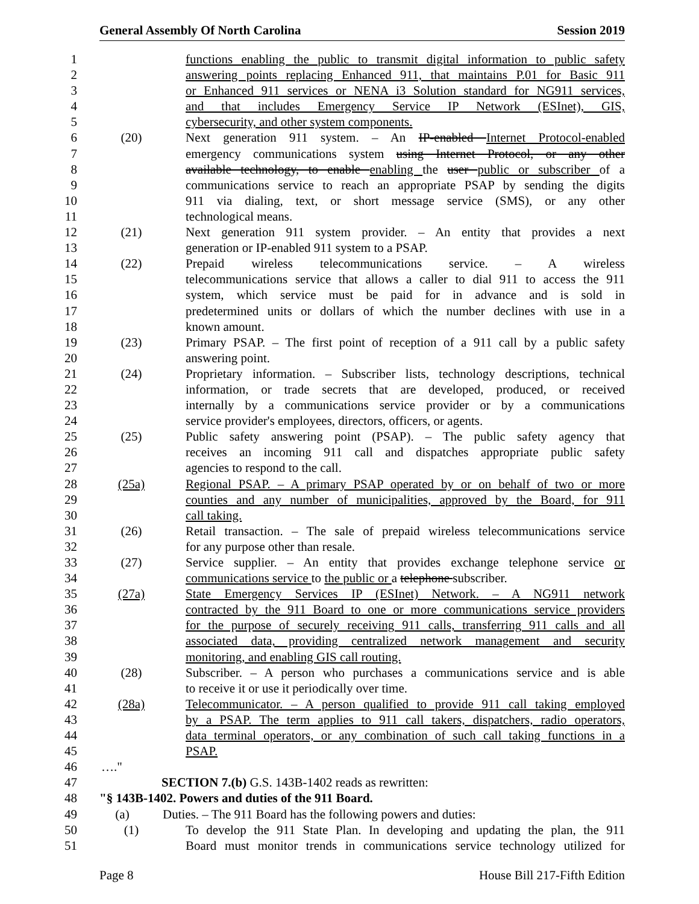General Assembly Of North Carolina Session 2019
1 functions enabling the public to transmit digital information to public safety
2 answering points replacing Enhanced 911, that maintains P.01 for Basic 911
3 or Enhanced 911 services or NENA i3 Solution standard for NG911 services,
4 and that includes Emergency Service IP Network (ESInet), GIS,
5 cybersecurity, and other system components.
6 (20) Next generation 911 system. – An IP-enabled Internet Protocol-enabled
7 emergency communications system using Internet Protocol, or any other
8 available technology, to enable enabling the user public or subscriber of a
9 communications service to reach an appropriate PSAP by sending the digits
10 911 via dialing, text, or short message service (SMS), or any other
11 technological means.
12 (21) Next generation 911 system provider. – An entity that provides a next
13 generation or IP-enabled 911 system to a PSAP.
14 (22) Prepaid wireless telecommunications service. – A wireless
15 telecommunications service that allows a caller to dial 911 to access the 911
16 system, which service must be paid for in advance and is sold in
17 predetermined units or dollars of which the number declines with use in a
18 known amount.
19 (23) Primary PSAP. – The first point of reception of a 911 call by a public safety
20 answering point.
21 (24) Proprietary information. – Subscriber lists, technology descriptions, technical
22 information, or trade secrets that are developed, produced, or received
23 internally by a communications service provider or by a communications
24 service provider's employees, directors, officers, or agents.
25 (25) Public safety answering point (PSAP). – The public safety agency that
26 receives an incoming 911 call and dispatches appropriate public safety
27 agencies to respond to the call.
28 (25a) Regional PSAP. – A primary PSAP operated by or on behalf of two or more
29 counties and any number of municipalities, approved by the Board, for 911
30 call taking.
31 (26) Retail transaction. – The sale of prepaid wireless telecommunications service
32 for any purpose other than resale.
33 (27) Service supplier. – An entity that provides exchange telephone service or
34 communications service to the public or a telephone subscriber.
35 (27a) State Emergency Services IP (ESInet) Network. – A NG911 network
36 contracted by the 911 Board to one or more communications service providers
37 for the purpose of securely receiving 911 calls, transferring 911 calls and all
38 associated data, providing centralized network management and security
39 monitoring, and enabling GIS call routing.
40 (28) Subscriber. – A person who purchases a communications service and is able
41 to receive it or use it periodically over time.
42 (28a) Telecommunicator. – A person qualified to provide 911 call taking employed
43 by a PSAP. The term applies to 911 call takers, dispatchers, radio operators,
44 data terminal operators, or any combination of such call taking functions in a
45 PSAP.
46 …."
47 SECTION 7.(b) G.S. 143B-1402 reads as rewritten:
48 "§ 143B-1402. Powers and duties of the 911 Board.
49 (a) Duties. – The 911 Board has the following powers and duties:
50 (1) To develop the 911 State Plan. In developing and updating the plan, the 911
51 Board must monitor trends in communications service technology utilized for
Page 8 House Bill 217-Fifth Edition